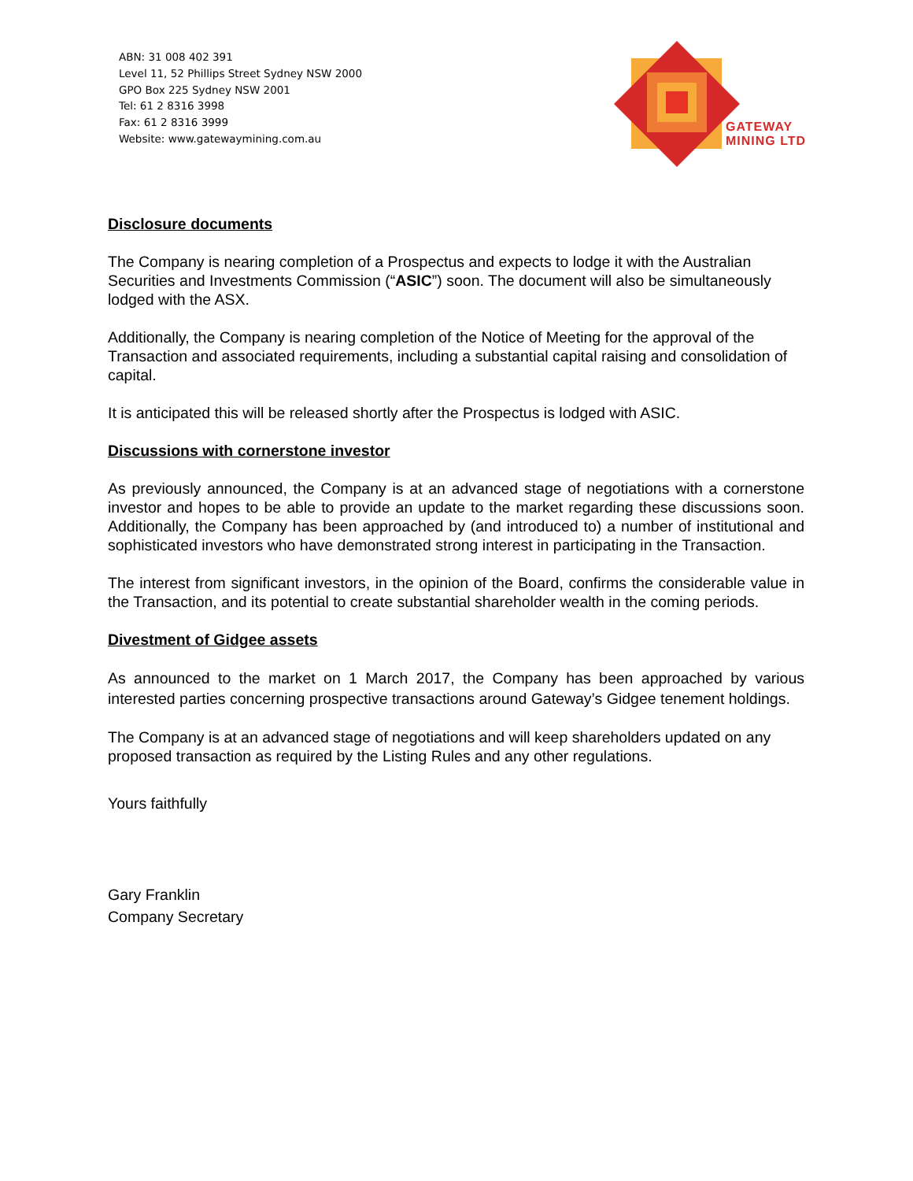ABN: 31 008 402 391
Level 11, 52 Phillips Street Sydney NSW 2000
GPO Box 225 Sydney NSW 2001
Tel: 61 2 8316 3998
Fax: 61 2 8316 3999
Website: www.gatewaymining.com.au
GATEWAY
MINING LTD
Disclosure documents
The Company is nearing completion of a Prospectus and expects to lodge it with the Australian Securities and Investments Commission (“ASIC”) soon. The document will also be simultaneously lodged with the ASX.
Additionally, the Company is nearing completion of the Notice of Meeting for the approval of the Transaction and associated requirements, including a substantial capital raising and consolidation of capital.
It is anticipated this will be released shortly after the Prospectus is lodged with ASIC.
Discussions with cornerstone investor
As previously announced, the Company is at an advanced stage of negotiations with a cornerstone investor and hopes to be able to provide an update to the market regarding these discussions soon. Additionally, the Company has been approached by (and introduced to) a number of institutional and sophisticated investors who have demonstrated strong interest in participating in the Transaction.
The interest from significant investors, in the opinion of the Board, confirms the considerable value in the Transaction, and its potential to create substantial shareholder wealth in the coming periods.
Divestment of Gidgee assets
As announced to the market on 1 March 2017, the Company has been approached by various interested parties concerning prospective transactions around Gateway’s Gidgee tenement holdings.
The Company is at an advanced stage of negotiations and will keep shareholders updated on any proposed transaction as required by the Listing Rules and any other regulations.
Yours faithfully
Gary Franklin
Company Secretary